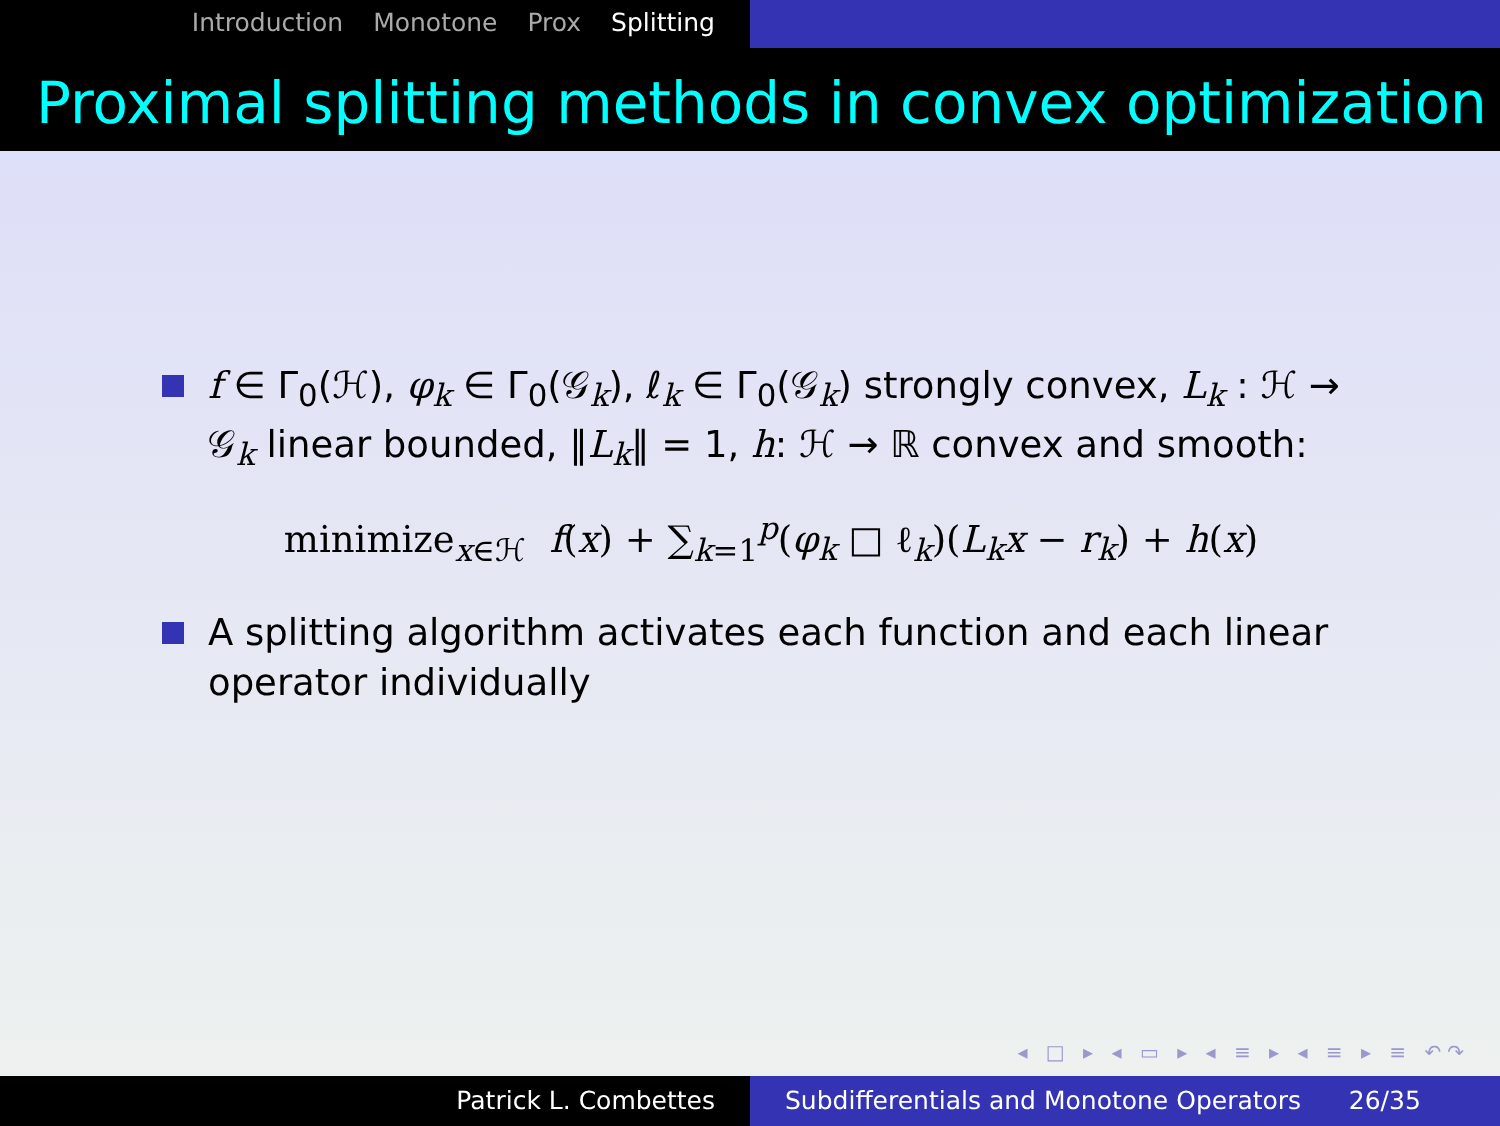Introduction Monotone Prox Splitting
Proximal splitting methods in convex optimization
f ∈ Γ<sub>0</sub>(ℋ), φ<sub>k</sub> ∈ Γ<sub>0</sub>(𝒢<sub>k</sub>), ℓ<sub>k</sub> ∈ Γ<sub>0</sub>(𝒢<sub>k</sub>) strongly convex, L<sub>k</sub> : ℋ → 𝒢<sub>k</sub> linear bounded, ‖L<sub>k</sub>‖ = 1, h: ℋ → ℝ convex and smooth:
minimize<sub>x∈ℋ</sub> f(x) + ∑<sub>k=1</sub><sup>p</sup>(φ<sub>k</sub> □ ℓ<sub>k</sub>)(L<sub>k</sub>x − r<sub>k</sub>) + h(x)
A splitting algorithm activates each function and each linear operator individually
◂ □ ▸ ◂ ▭ ▸ ◂ ≡ ▸ ◂ ≡ ▸ ≡ ↶↷
Patrick L. Combettes Subdifferentials and Monotone Operators 26/35